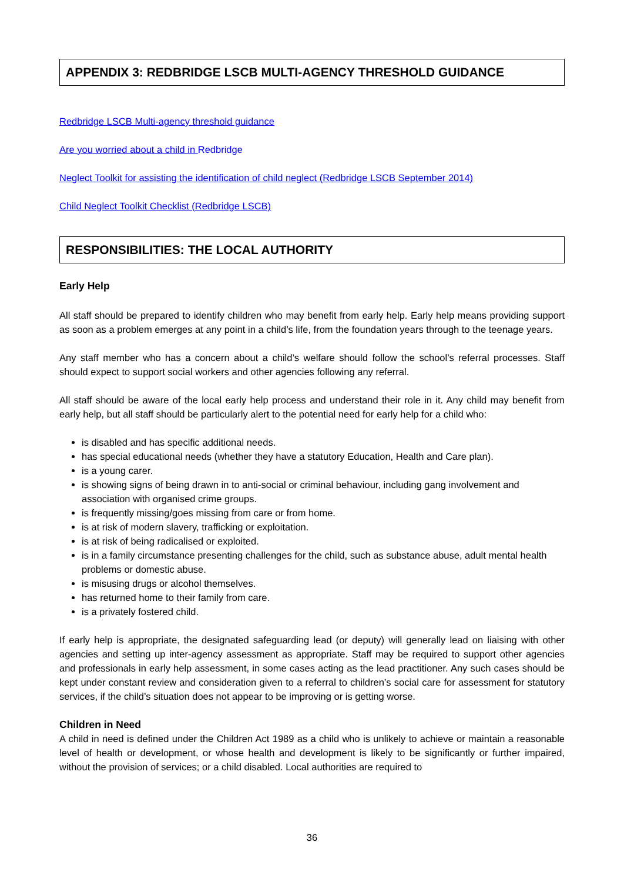APPENDIX 3: REDBRIDGE LSCB MULTI-AGENCY THRESHOLD GUIDANCE
Redbridge LSCB Multi-agency threshold guidance
Are you worried about a child in Redbridge
Neglect Toolkit for assisting the identification of child neglect (Redbridge LSCB September 2014)
Child Neglect Toolkit Checklist (Redbridge LSCB)
RESPONSIBILITIES: THE LOCAL AUTHORITY
Early Help
All staff should be prepared to identify children who may benefit from early help. Early help means providing support as soon as a problem emerges at any point in a child’s life, from the foundation years through to the teenage years.
Any staff member who has a concern about a child’s welfare should follow the school’s referral processes. Staff should expect to support social workers and other agencies following any referral.
All staff should be aware of the local early help process and understand their role in it. Any child may benefit from early help, but all staff should be particularly alert to the potential need for early help for a child who:
is disabled and has specific additional needs.
has special educational needs (whether they have a statutory Education, Health and Care plan).
is a young carer.
is showing signs of being drawn in to anti-social or criminal behaviour, including gang involvement and association with organised crime groups.
is frequently missing/goes missing from care or from home.
is at risk of modern slavery, trafficking or exploitation.
is at risk of being radicalised or exploited.
is in a family circumstance presenting challenges for the child, such as substance abuse, adult mental health problems or domestic abuse.
is misusing drugs or alcohol themselves.
has returned home to their family from care.
is a privately fostered child.
If early help is appropriate, the designated safeguarding lead (or deputy) will generally lead on liaising with other agencies and setting up inter-agency assessment as appropriate. Staff may be required to support other agencies and professionals in early help assessment, in some cases acting as the lead practitioner. Any such cases should be kept under constant review and consideration given to a referral to children’s social care for assessment for statutory services, if the child’s situation does not appear to be improving or is getting worse.
Children in Need
A child in need is defined under the Children Act 1989 as a child who is unlikely to achieve or maintain a reasonable level of health or development, or whose health and development is likely to be significantly or further impaired, without the provision of services; or a child disabled. Local authorities are required to
36